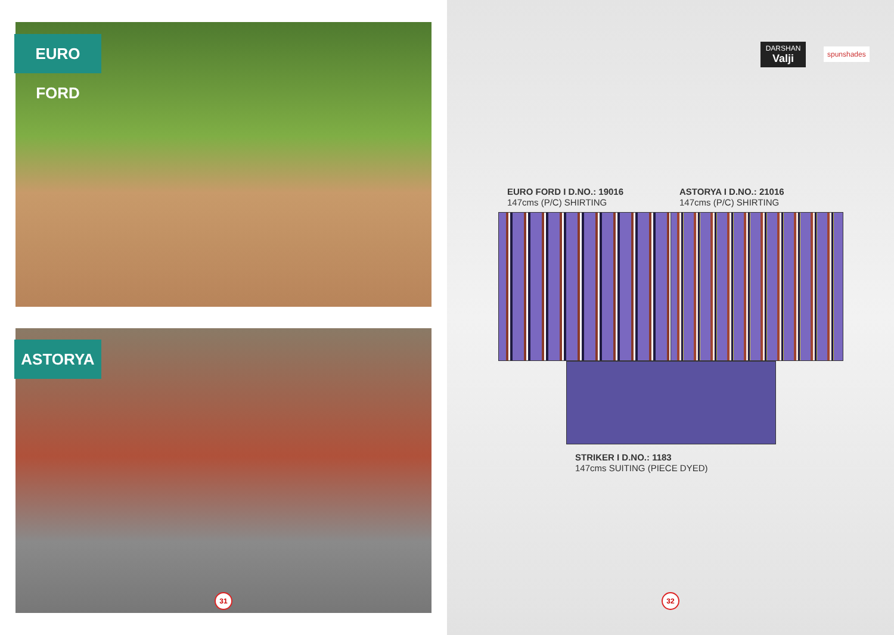EURO FORD
ASTORYA
31
DARSHAN
Valji
spunshades
EURO FORD I D.NO.: 19016
147cms (P/C) SHIRTING
ASTORYA I D.NO.: 21016
147cms (P/C) SHIRTING
STRIKER I D.NO.: 1183
147cms SUITING (PIECE DYED)
32